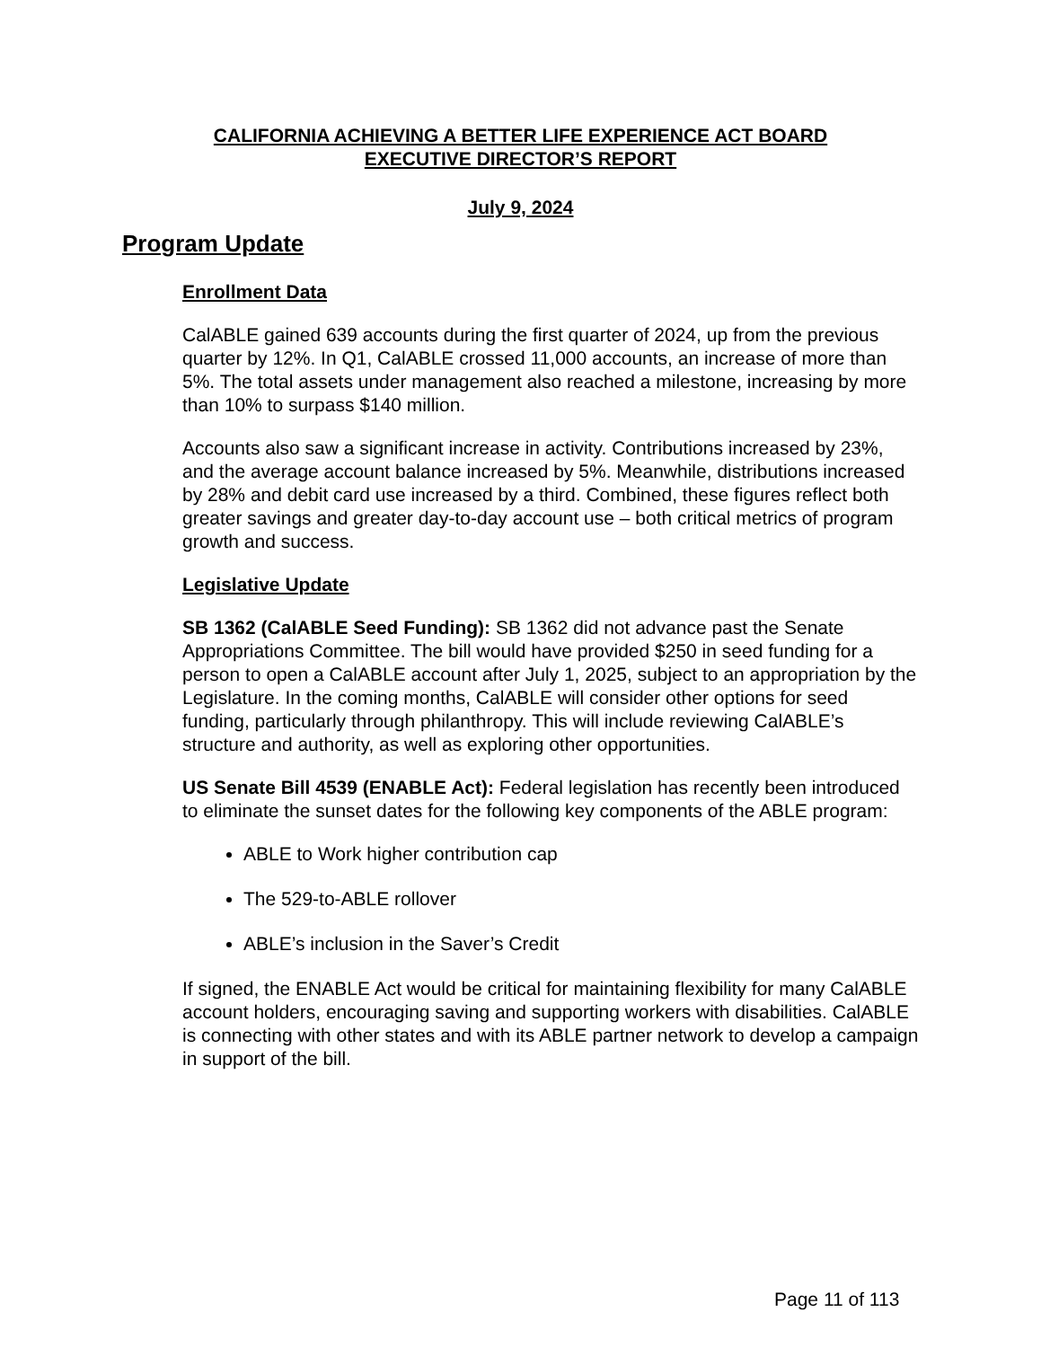CALIFORNIA ACHIEVING A BETTER LIFE EXPERIENCE ACT BOARD
EXECUTIVE DIRECTOR’S REPORT
July 9, 2024
Program Update
Enrollment Data
CalABLE gained 639 accounts during the first quarter of 2024, up from the previous quarter by 12%. In Q1, CalABLE crossed 11,000 accounts, an increase of more than 5%. The total assets under management also reached a milestone, increasing by more than 10% to surpass $140 million.
Accounts also saw a significant increase in activity. Contributions increased by 23%, and the average account balance increased by 5%. Meanwhile, distributions increased by 28% and debit card use increased by a third. Combined, these figures reflect both greater savings and greater day-to-day account use – both critical metrics of program growth and success.
Legislative Update
SB 1362 (CalABLE Seed Funding): SB 1362 did not advance past the Senate Appropriations Committee. The bill would have provided $250 in seed funding for a person to open a CalABLE account after July 1, 2025, subject to an appropriation by the Legislature. In the coming months, CalABLE will consider other options for seed funding, particularly through philanthropy. This will include reviewing CalABLE’s structure and authority, as well as exploring other opportunities.
US Senate Bill 4539 (ENABLE Act): Federal legislation has recently been introduced to eliminate the sunset dates for the following key components of the ABLE program:
ABLE to Work higher contribution cap
The 529-to-ABLE rollover
ABLE’s inclusion in the Saver’s Credit
If signed, the ENABLE Act would be critical for maintaining flexibility for many CalABLE account holders, encouraging saving and supporting workers with disabilities. CalABLE is connecting with other states and with its ABLE partner network to develop a campaign in support of the bill.
Page 11 of 113